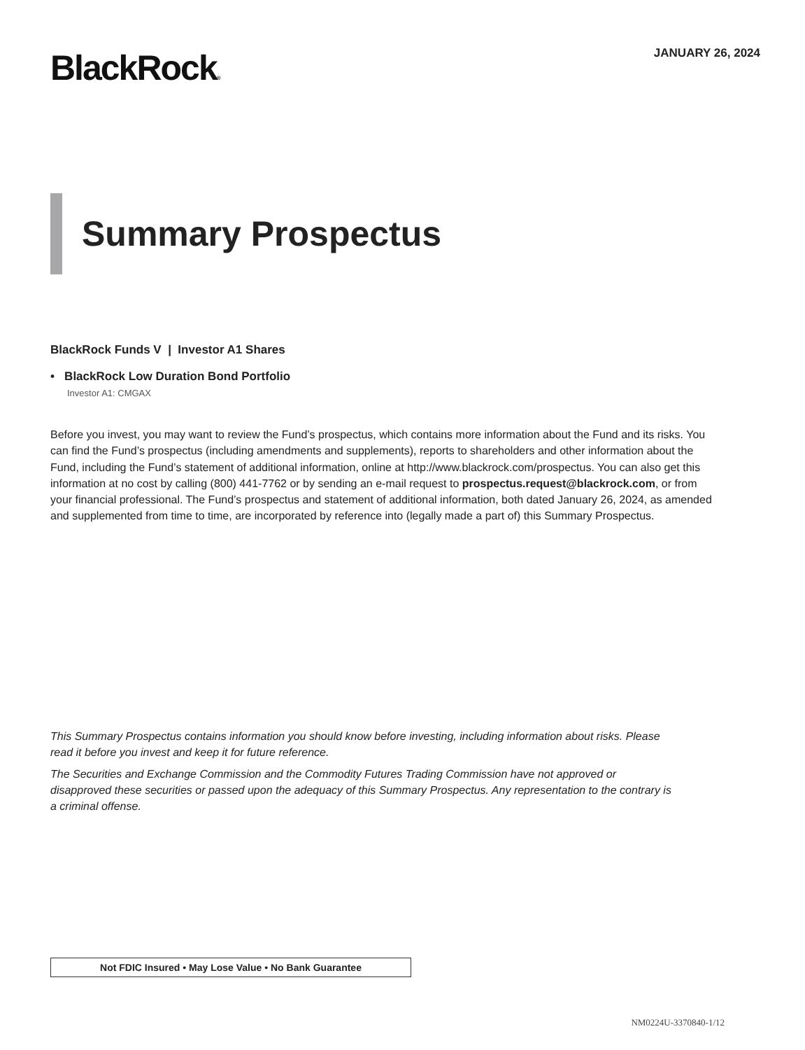BlackRock®
JANUARY 26, 2024
Summary Prospectus
BlackRock Funds V | Investor A1 Shares
• BlackRock Low Duration Bond Portfolio
Investor A1: CMGAX
Before you invest, you may want to review the Fund’s prospectus, which contains more information about the Fund and its risks. You can find the Fund’s prospectus (including amendments and supplements), reports to shareholders and other information about the Fund, including the Fund’s statement of additional information, online at http://www.blackrock.com/prospectus. You can also get this information at no cost by calling (800) 441-7762 or by sending an e-mail request to prospectus.request@blackrock.com, or from your financial professional. The Fund’s prospectus and statement of additional information, both dated January 26, 2024, as amended and supplemented from time to time, are incorporated by reference into (legally made a part of) this Summary Prospectus.
This Summary Prospectus contains information you should know before investing, including information about risks. Please read it before you invest and keep it for future reference.
The Securities and Exchange Commission and the Commodity Futures Trading Commission have not approved or disapproved these securities or passed upon the adequacy of this Summary Prospectus. Any representation to the contrary is a criminal offense.
Not FDIC Insured • May Lose Value • No Bank Guarantee
NM0224U-3370840-1/12